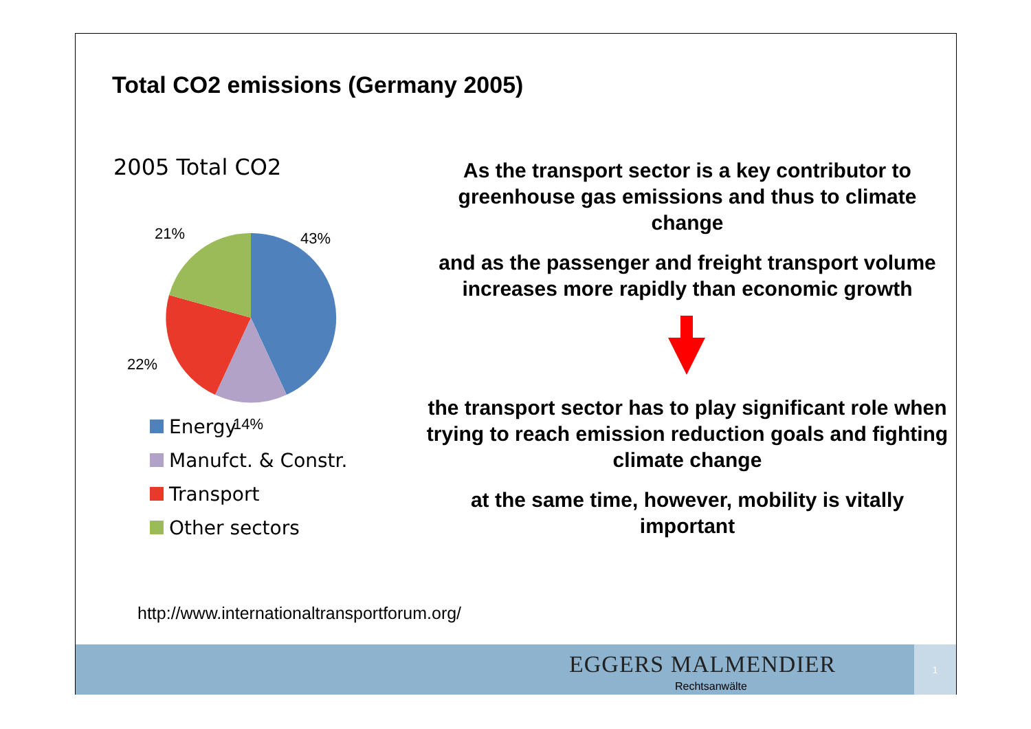Total CO2 emissions (Germany 2005)
2005 Total CO2
21%
43%
22%
14%
Energy
Manufct. & Constr.
Transport
Other sectors
As the transport sector is a key contributor to greenhouse gas emissions and thus to climate change
and as the passenger and freight transport volume increases more rapidly than economic growth
the transport sector has to play significant role when trying to reach emission reduction goals and fighting climate change
at the same time, however, mobility is vitally important
http://www.internationaltransportforum.org/
EGGERS MALMENDIER
Rechtsanwälte
1